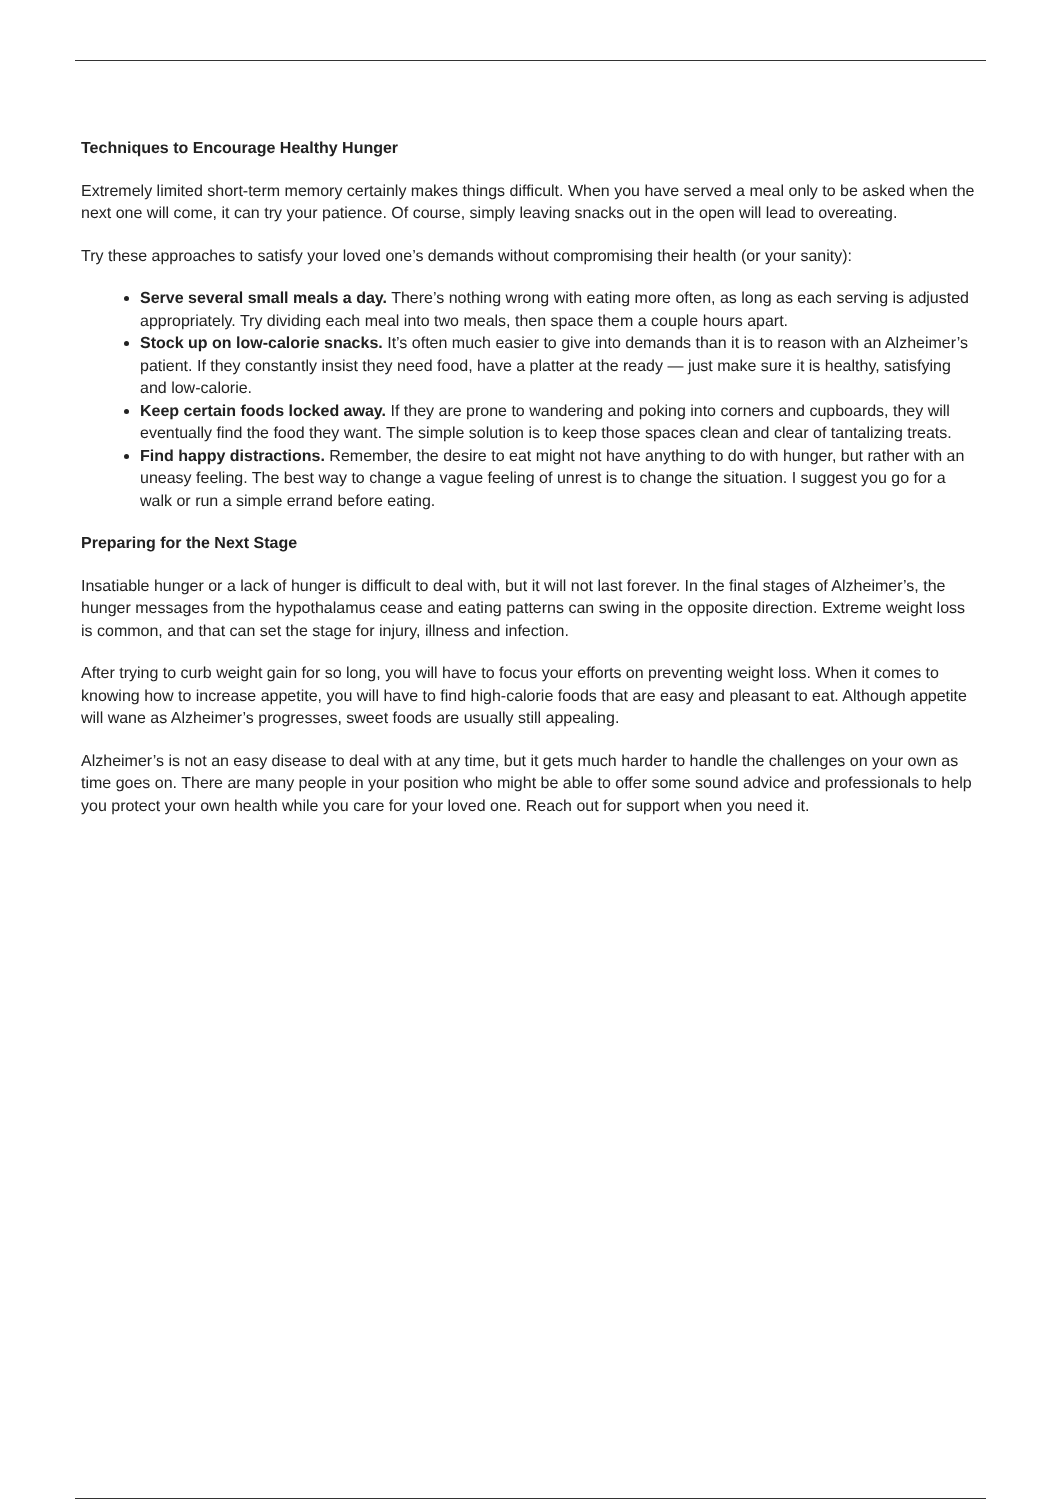Techniques to Encourage Healthy Hunger
Extremely limited short-term memory certainly makes things difficult. When you have served a meal only to be asked when the next one will come, it can try your patience. Of course, simply leaving snacks out in the open will lead to overeating.
Try these approaches to satisfy your loved one’s demands without compromising their health (or your sanity):
Serve several small meals a day. There’s nothing wrong with eating more often, as long as each serving is adjusted appropriately. Try dividing each meal into two meals, then space them a couple hours apart.
Stock up on low-calorie snacks. It’s often much easier to give into demands than it is to reason with an Alzheimer’s patient. If they constantly insist they need food, have a platter at the ready — just make sure it is healthy, satisfying and low-calorie.
Keep certain foods locked away. If they are prone to wandering and poking into corners and cupboards, they will eventually find the food they want. The simple solution is to keep those spaces clean and clear of tantalizing treats.
Find happy distractions. Remember, the desire to eat might not have anything to do with hunger, but rather with an uneasy feeling. The best way to change a vague feeling of unrest is to change the situation. I suggest you go for a walk or run a simple errand before eating.
Preparing for the Next Stage
Insatiable hunger or a lack of hunger is difficult to deal with, but it will not last forever. In the final stages of Alzheimer’s, the hunger messages from the hypothalamus cease and eating patterns can swing in the opposite direction. Extreme weight loss is common, and that can set the stage for injury, illness and infection.
After trying to curb weight gain for so long, you will have to focus your efforts on preventing weight loss. When it comes to knowing how to increase appetite, you will have to find high-calorie foods that are easy and pleasant to eat. Although appetite will wane as Alzheimer’s progresses, sweet foods are usually still appealing.
Alzheimer’s is not an easy disease to deal with at any time, but it gets much harder to handle the challenges on your own as time goes on. There are many people in your position who might be able to offer some sound advice and professionals to help you protect your own health while you care for your loved one. Reach out for support when you need it.